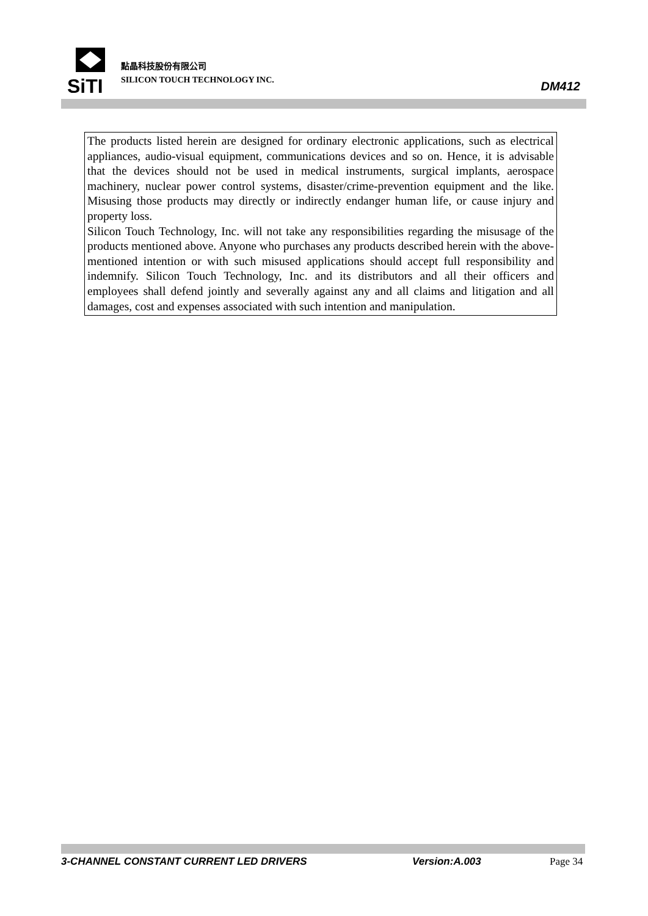SiTI
點晶科技股份有限公司
SILICON TOUCH TECHNOLOGY INC.
DM412
The products listed herein are designed for ordinary electronic applications, such as electrical appliances, audio-visual equipment, communications devices and so on. Hence, it is advisable that the devices should not be used in medical instruments, surgical implants, aerospace machinery, nuclear power control systems, disaster/crime-prevention equipment and the like. Misusing those products may directly or indirectly endanger human life, or cause injury and property loss.
Silicon Touch Technology, Inc. will not take any responsibilities regarding the misusage of the products mentioned above. Anyone who purchases any products described herein with the above-mentioned intention or with such misused applications should accept full responsibility and indemnify. Silicon Touch Technology, Inc. and its distributors and all their officers and employees shall defend jointly and severally against any and all claims and litigation and all damages, cost and expenses associated with such intention and manipulation.
3-CHANNEL CONSTANT CURRENT LED DRIVERS Version:A.003 Page 34